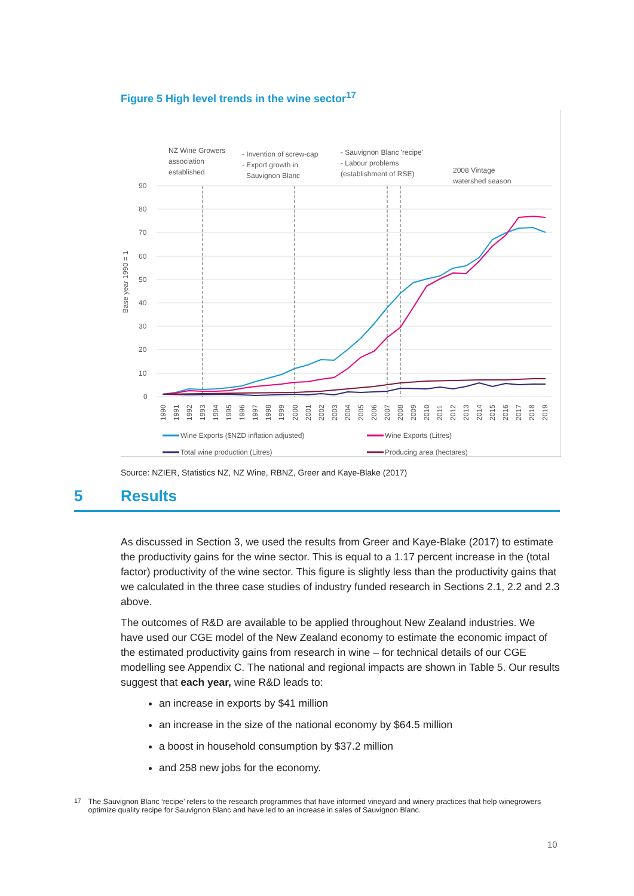Figure 5 High level trends in the wine sector<sup>17</sup>
NZ Wine Growers
association
established
- Invention of screw-cap
- Export growth in
Sauvignon Blanc
- Sauvignon Blanc 'recipe'
- Labour problems
(establishment of RSE)
2008 Vintage
watershed season
Base year 1990 = 1
90
80
70
60
50
40
30
20
10
0
1990
1991
1992
1993
1994
1995
1996
1997
1998
1999
2000
2001
2002
2003
2004
2005
2006
2007
2008
2009
2010
2011
2012
2013
2014
2015
2016
2017
2018
2019
Wine Exports ($NZD inflation adjusted)
Wine Exports (Litres)
Total wine production (Litres)
Producing area (hectares)
Source: NZIER, Statistics NZ, NZ Wine, RBNZ, Greer and Kaye-Blake (2017)
5 Results
As discussed in Section 3, we used the results from Greer and Kaye-Blake (2017) to estimate the productivity gains for the wine sector. This is equal to a 1.17 percent increase in the (total factor) productivity of the wine sector. This figure is slightly less than the productivity gains that we calculated in the three case studies of industry funded research in Sections 2.1, 2.2 and 2.3 above.
The outcomes of R&D are available to be applied throughout New Zealand industries. We have used our CGE model of the New Zealand economy to estimate the economic impact of the estimated productivity gains from research in wine – for technical details of our CGE modelling see Appendix C. The national and regional impacts are shown in Table 5. Our results suggest that each year, wine R&D leads to:
an increase in exports by $41 million
an increase in the size of the national economy by $64.5 million
a boost in household consumption by $37.2 million
and 258 new jobs for the economy.
<sup>17</sup> The Sauvignon Blanc ‘recipe’ refers to the research programmes that have informed vineyard and winery practices that help winegrowers optimize quality recipe for Sauvignon Blanc and have led to an increase in sales of Sauvignon Blanc.
10